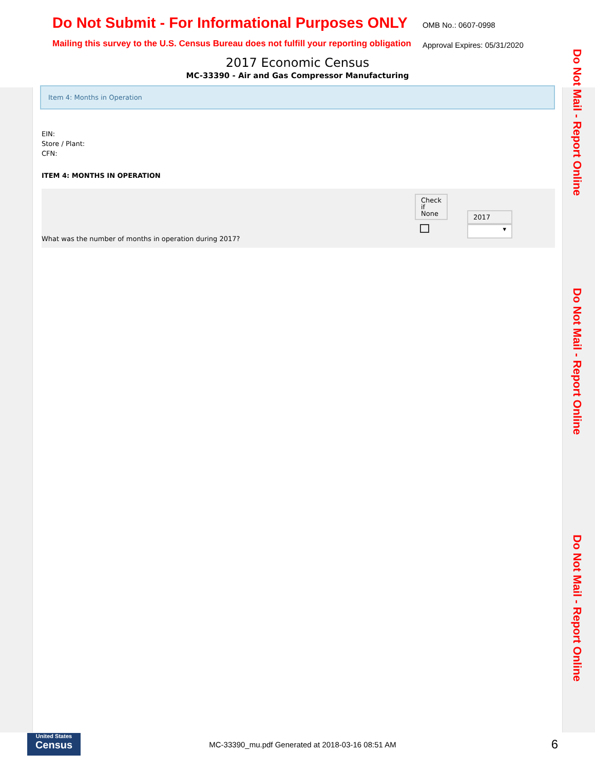Do Not Submit - For Informational Purposes ONLY
Mailing this survey to the U.S. Census Bureau does not fulfill your reporting obligation
OMB No.: 0607-0998
Approval Expires: 05/31/2020
2017 Economic Census
MC-33390 - Air and Gas Compressor Manufacturing
Item 4: Months in Operation
EIN:
Store / Plant:
CFN:
ITEM 4: MONTHS IN OPERATION
| What was the number of months in operation during 2017? | Check if None | 2017 ▾ |
Do Not Mail - Report Online
Do Not Mail - Report Online
Do Not Mail - Report Online
United States
Census
MC-33390_mu.pdf Generated at 2018-03-16 08:51 AM
6